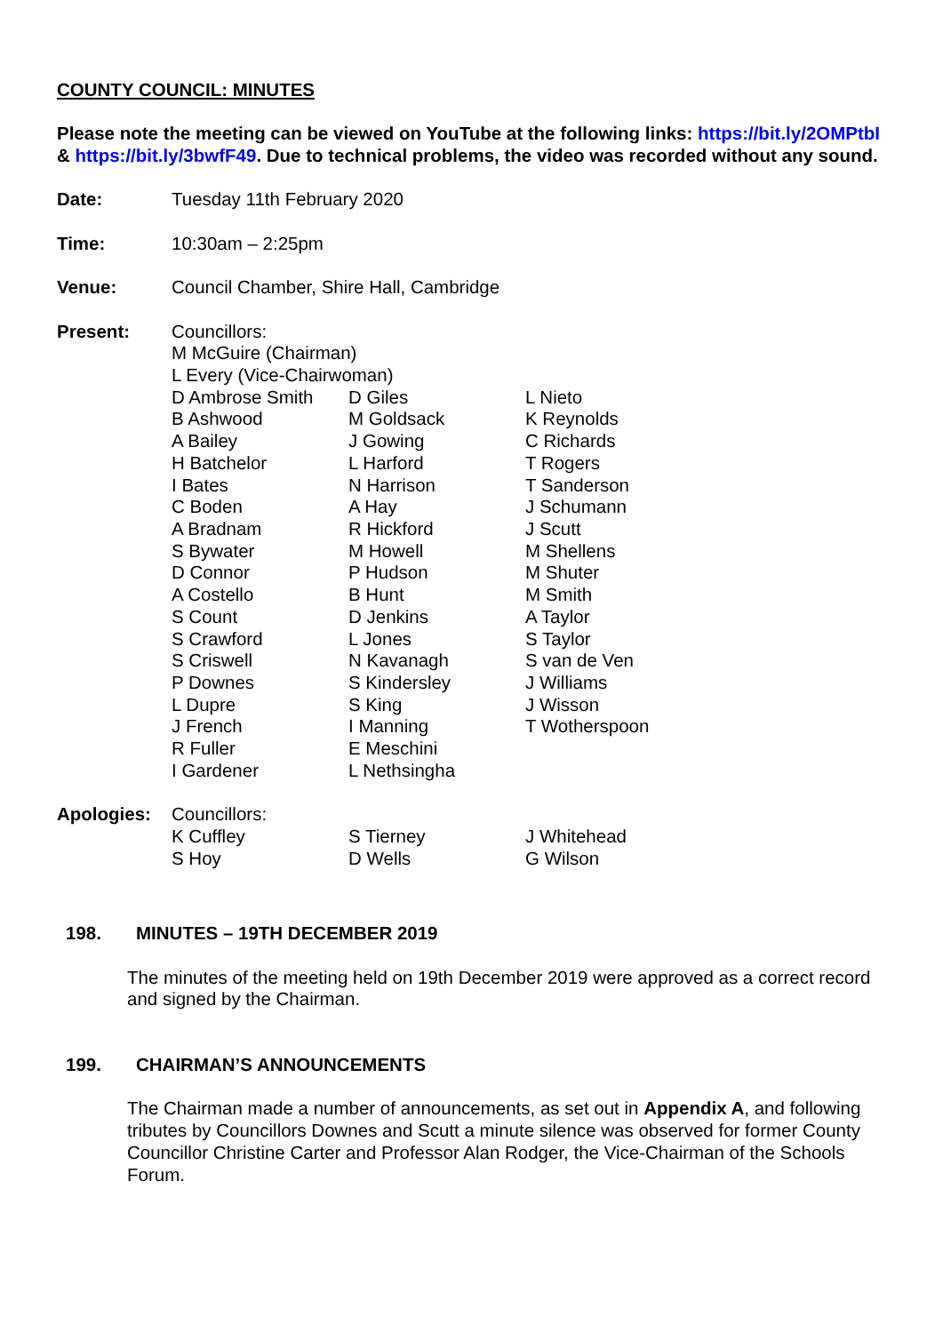COUNTY COUNCIL: MINUTES
Please note the meeting can be viewed on YouTube at the following links: https://bit.ly/2OMPtbI & https://bit.ly/3bwfF49. Due to technical problems, the video was recorded without any sound.
Date: Tuesday 11th February 2020
Time: 10:30am – 2:25pm
Venue: Council Chamber, Shire Hall, Cambridge
Present: Councillors:
M McGuire (Chairman)
L Every (Vice-Chairwoman)
D Ambrose Smith
B Ashwood
A Bailey
H Batchelor
I Bates
C Boden
A Bradnam
S Bywater
D Connor
A Costello
S Count
S Crawford
S Criswell
P Downes
L Dupre
J French
R Fuller
I Gardener
D Giles
M Goldsack
J Gowing
L Harford
N Harrison
A Hay
R Hickford
M Howell
P Hudson
B Hunt
D Jenkins
L Jones
N Kavanagh
S Kindersley
S King
I Manning
E Meschini
L Nethsingha
L Nieto
K Reynolds
C Richards
T Rogers
T Sanderson
J Schumann
J Scutt
M Shellens
M Shuter
M Smith
A Taylor
S Taylor
S van de Ven
J Williams
J Wisson
T Wotherspoon
Apologies: Councillors:
K Cuffley
S Hoy
S Tierney
D Wells
J Whitehead
G Wilson
198. MINUTES – 19TH DECEMBER 2019
The minutes of the meeting held on 19th December 2019 were approved as a correct record and signed by the Chairman.
199. CHAIRMAN’S ANNOUNCEMENTS
The Chairman made a number of announcements, as set out in Appendix A, and following tributes by Councillors Downes and Scutt a minute silence was observed for former County Councillor Christine Carter and Professor Alan Rodger, the Vice-Chairman of the Schools Forum.